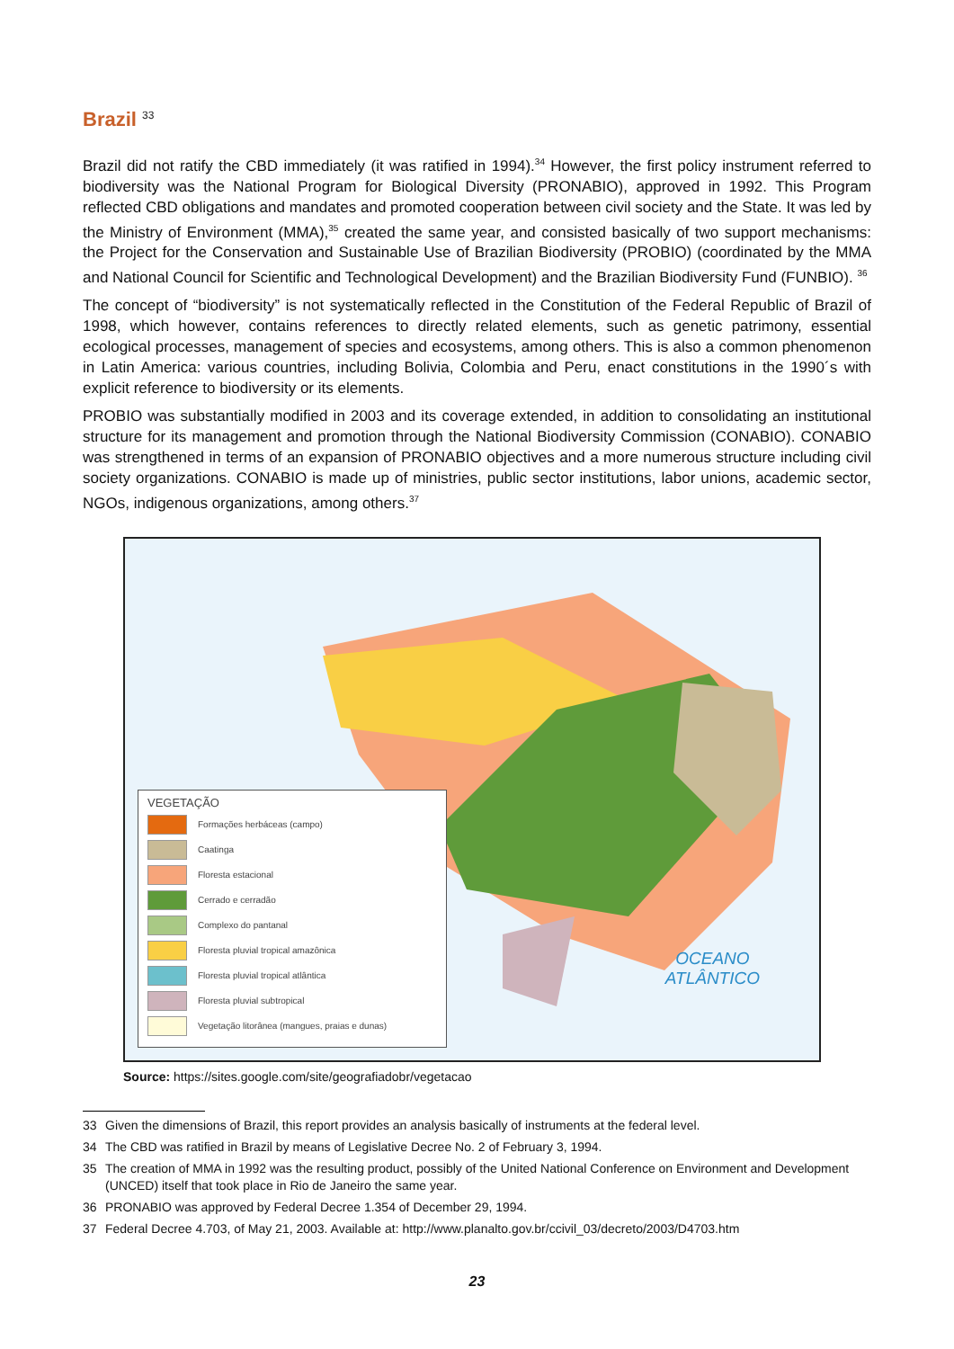Brazil <sup>33</sup>
Brazil did not ratify the CBD immediately (it was ratified in 1994).<sup>34</sup> However, the first policy instrument referred to biodiversity was the National Program for Biological Diversity (PRONABIO), approved in 1992. This Program reflected CBD obligations and mandates and promoted cooperation between civil society and the State. It was led by the Ministry of Environment (MMA),<sup>35</sup> created the same year, and consisted basically of two support mechanisms: the Project for the Conservation and Sustainable Use of Brazilian Biodiversity (PROBIO) (coordinated by the MMA and National Council for Scientific and Technological Development) and the Brazilian Biodiversity Fund (FUNBIO). <sup>36</sup>
The concept of “biodiversity” is not systematically reflected in the Constitution of the Federal Republic of Brazil of 1998, which however, contains references to directly related elements, such as genetic patrimony, essential ecological processes, management of species and ecosystems, among others. This is also a common phenomenon in Latin America: various countries, including Bolivia, Colombia and Peru, enact constitutions in the 1990´s with explicit reference to biodiversity or its elements.
PROBIO was substantially modified in 2003 and its coverage extended, in addition to consolidating an institutional structure for its management and promotion through the National Biodiversity Commission (CONABIO). CONABIO was strengthened in terms of an expansion of PRONABIO objectives and a more numerous structure including civil society organizations. CONABIO is made up of ministries, public sector institutions, labor unions, academic sector, NGOs, indigenous organizations, among others.<sup>37</sup>
OCEANO
ATLÂNTICO
VEGETAÇÃO
Formações herbáceas (campo)
Caatinga
Floresta estacional
Cerrado e cerradão
Complexo do pantanal
Floresta pluvial tropical amazônica
Floresta pluvial tropical atlântica
Floresta pluvial subtropical
Vegetação litorânea (mangues, praias e dunas)
Source: https://sites.google.com/site/geografiadobr/vegetacao
33 Given the dimensions of Brazil, this report provides an analysis basically of instruments at the federal level.
34 The CBD was ratified in Brazil by means of Legislative Decree No. 2 of February 3, 1994.
35 The creation of MMA in 1992 was the resulting product, possibly of the United National Conference on Environment and Development (UNCED) itself that took place in Rio de Janeiro the same year.
36 PRONABIO was approved by Federal Decree 1.354 of December 29, 1994.
37 Federal Decree 4.703, of May 21, 2003. Available at: http://www.planalto.gov.br/ccivil_03/decreto/2003/D4703.htm
23